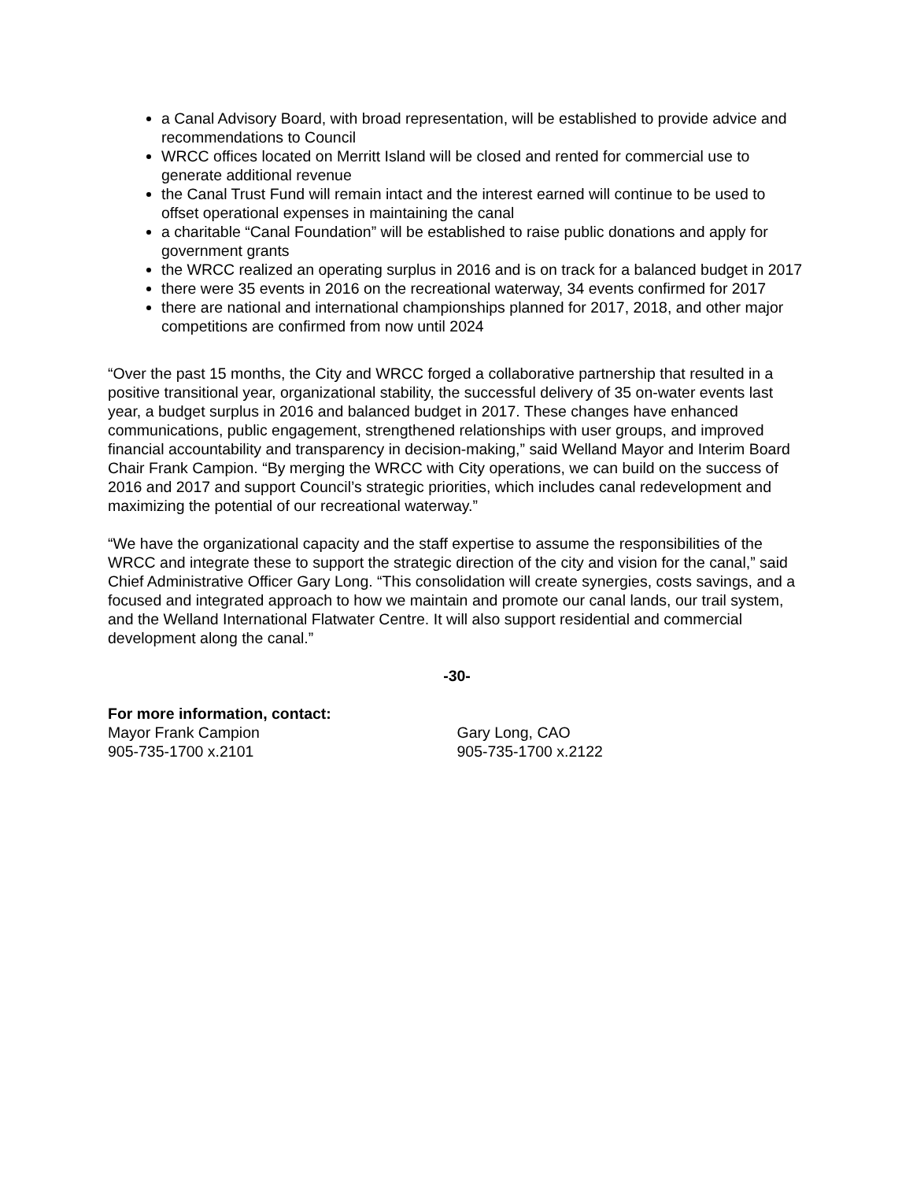a Canal Advisory Board, with broad representation, will be established to provide advice and recommendations to Council
WRCC offices located on Merritt Island will be closed and rented for commercial use to generate additional revenue
the Canal Trust Fund will remain intact and the interest earned will continue to be used to offset operational expenses in maintaining the canal
a charitable “Canal Foundation” will be established to raise public donations and apply for government grants
the WRCC realized an operating surplus in 2016 and is on track for a balanced budget in 2017
there were 35 events in 2016 on the recreational waterway, 34 events confirmed for 2017
there are national and international championships planned for 2017, 2018, and other major competitions are confirmed from now until 2024
“Over the past 15 months, the City and WRCC forged a collaborative partnership that resulted in a positive transitional year, organizational stability, the successful delivery of 35 on-water events last year, a budget surplus in 2016 and balanced budget in 2017. These changes have enhanced communications, public engagement, strengthened relationships with user groups, and improved financial accountability and transparency in decision-making,” said Welland Mayor and Interim Board Chair Frank Campion. “By merging the WRCC with City operations, we can build on the success of 2016 and 2017 and support Council’s strategic priorities, which includes canal redevelopment and maximizing the potential of our recreational waterway.”
“We have the organizational capacity and the staff expertise to assume the responsibilities of the WRCC and integrate these to support the strategic direction of the city and vision for the canal,” said Chief Administrative Officer Gary Long. “This consolidation will create synergies, costs savings, and a focused and integrated approach to how we maintain and promote our canal lands, our trail system, and the Welland International Flatwater Centre. It will also support residential and commercial development along the canal.”
-30-
For more information, contact:
Mayor Frank Campion
905-735-1700 x.2101
Gary Long, CAO
905-735-1700 x.2122